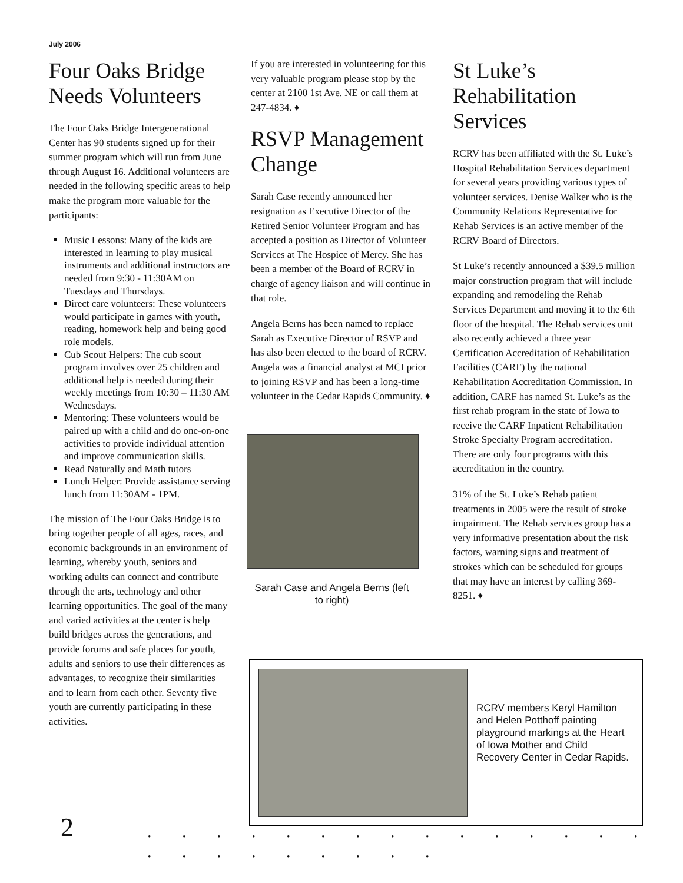July 2006
Four Oaks Bridge Needs Volunteers
The Four Oaks Bridge Intergenerational Center has 90 students signed up for their summer program which will run from June through August 16. Additional volunteers are needed in the following specific areas to help make the program more valuable for the participants:
Music Lessons: Many of the kids are interested in learning to play musical instruments and additional instructors are needed from 9:30 - 11:30AM on Tuesdays and Thursdays.
Direct care volunteers: These volunteers would participate in games with youth, reading, homework help and being good role models.
Cub Scout Helpers: The cub scout program involves over 25 children and additional help is needed during their weekly meetings from 10:30 – 11:30 AM Wednesdays.
Mentoring: These volunteers would be paired up with a child and do one-on-one activities to provide individual attention and improve communication skills.
Read Naturally and Math tutors
Lunch Helper: Provide assistance serving lunch from 11:30AM - 1PM.
The mission of The Four Oaks Bridge is to bring together people of all ages, races, and economic backgrounds in an environment of learning, whereby youth, seniors and working adults can connect and contribute through the arts, technology and other learning opportunities. The goal of the many and varied activities at the center is help build bridges across the generations, and provide forums and safe places for youth, adults and seniors to use their differences as advantages, to recognize their similarities and to learn from each other. Seventy five youth are currently participating in these activities.
If you are interested in volunteering for this very valuable program please stop by the center at 2100 1st Ave. NE or call them at 247-4834. ♦
RSVP Management Change
Sarah Case recently announced her resignation as Executive Director of the Retired Senior Volunteer Program and has accepted a position as Director of Volunteer Services at The Hospice of Mercy. She has been a member of the Board of RCRV in charge of agency liaison and will continue in that role.
Angela Berns has been named to replace Sarah as Executive Director of RSVP and has also been elected to the board of RCRV. Angela was a financial analyst at MCI prior to joining RSVP and has been a long-time volunteer in the Cedar Rapids Community. ♦
Sarah Case and Angela Berns (left to right)
St Luke’s Rehabilitation Services
RCRV has been affiliated with the St. Luke’s Hospital Rehabilitation Services department for several years providing various types of volunteer services. Denise Walker who is the Community Relations Representative for Rehab Services is an active member of the RCRV Board of Directors.
St Luke’s recently announced a $39.5 million major construction program that will include expanding and remodeling the Rehab Services Department and moving it to the 6th floor of the hospital. The Rehab services unit also recently achieved a three year Certification Accreditation of Rehabilitation Facilities (CARF) by the national Rehabilitation Accreditation Commission. In addition, CARF has named St. Luke’s as the first rehab program in the state of Iowa to receive the CARF Inpatient Rehabilitation Stroke Specialty Program accreditation. There are only four programs with this accreditation in the country.
31% of the St. Luke’s Rehab patient treatments in 2005 were the result of stroke impairment. The Rehab services group has a very informative presentation about the risk factors, warning signs and treatment of strokes which can be scheduled for groups that may have an interest by calling 369-8251. ♦
RCRV members Keryl Hamilton and Helen Potthoff painting playground markings at the Heart of Iowa Mother and Child Recovery Center in Cedar Rapids.
2
. . . . . . . . . . . . . . . . . . . . . . . .